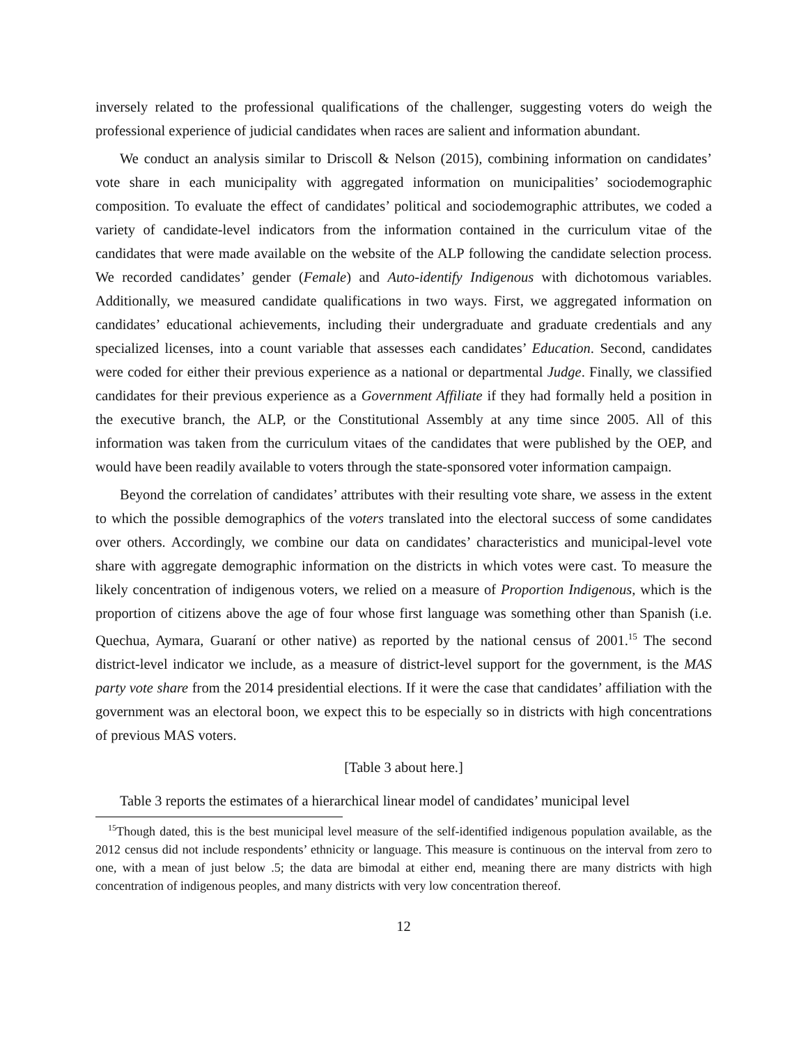inversely related to the professional qualifications of the challenger, suggesting voters do weigh the professional experience of judicial candidates when races are salient and information abundant.
We conduct an analysis similar to Driscoll & Nelson (2015), combining information on candidates’ vote share in each municipality with aggregated information on municipalities’ sociodemographic composition. To evaluate the effect of candidates’ political and sociodemographic attributes, we coded a variety of candidate-level indicators from the information contained in the curriculum vitae of the candidates that were made available on the website of the ALP following the candidate selection process. We recorded candidates’ gender (Female) and Auto-identify Indigenous with dichotomous variables. Additionally, we measured candidate qualifications in two ways. First, we aggregated information on candidates’ educational achievements, including their undergraduate and graduate credentials and any specialized licenses, into a count variable that assesses each candidates’ Education. Second, candidates were coded for either their previous experience as a national or departmental Judge. Finally, we classified candidates for their previous experience as a Government Affiliate if they had formally held a position in the executive branch, the ALP, or the Constitutional Assembly at any time since 2005. All of this information was taken from the curriculum vitaes of the candidates that were published by the OEP, and would have been readily available to voters through the state-sponsored voter information campaign.
Beyond the correlation of candidates’ attributes with their resulting vote share, we assess in the extent to which the possible demographics of the voters translated into the electoral success of some candidates over others. Accordingly, we combine our data on candidates’ characteristics and municipal-level vote share with aggregate demographic information on the districts in which votes were cast. To measure the likely concentration of indigenous voters, we relied on a measure of Proportion Indigenous, which is the proportion of citizens above the age of four whose first language was something other than Spanish (i.e. Quechua, Aymara, Guaraní or other native) as reported by the national census of 2001.<sup>15</sup> The second district-level indicator we include, as a measure of district-level support for the government, is the MAS party vote share from the 2014 presidential elections. If it were the case that candidates’ affiliation with the government was an electoral boon, we expect this to be especially so in districts with high concentrations of previous MAS voters.
[Table 3 about here.]
Table 3 reports the estimates of a hierarchical linear model of candidates’ municipal level
<sup>15</sup> Though dated, this is the best municipal level measure of the self-identified indigenous population available, as the 2012 census did not include respondents’ ethnicity or language. This measure is continuous on the interval from zero to one, with a mean of just below .5; the data are bimodal at either end, meaning there are many districts with high concentration of indigenous peoples, and many districts with very low concentration thereof.
12